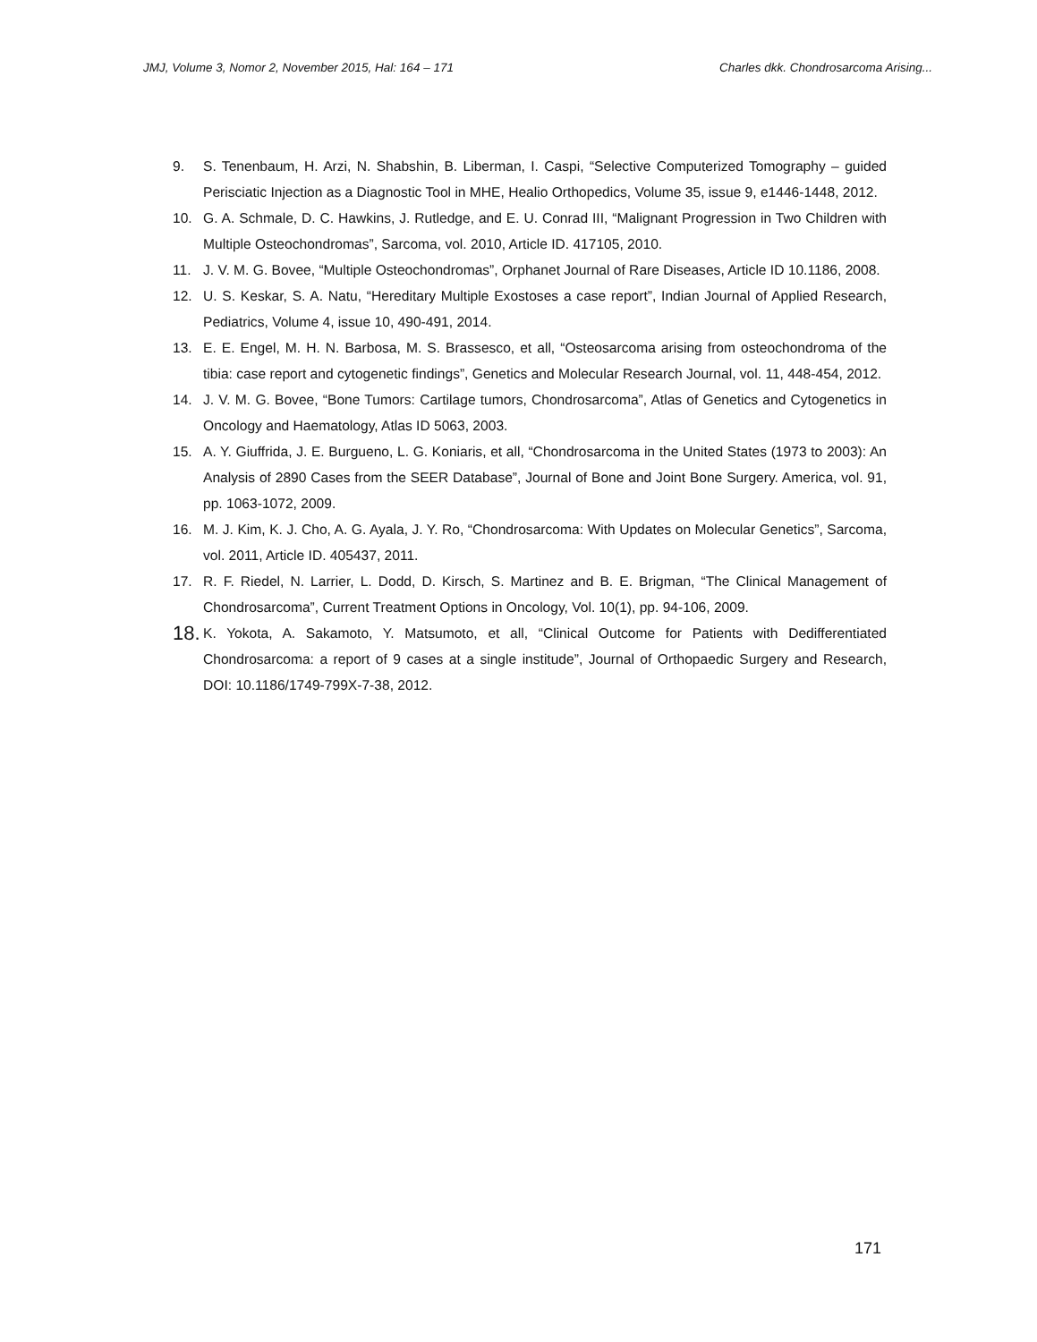JMJ, Volume 3, Nomor 2, November 2015, Hal: 164 – 171 Charles dkk. Chondrosarcoma Arising...
9. S. Tenenbaum, H. Arzi, N. Shabshin, B. Liberman, I. Caspi, “Selective Computerized Tomography – guided Perisciatic Injection as a Diagnostic Tool in MHE, Healio Orthopedics, Volume 35, issue 9, e1446-1448, 2012.
10. G. A. Schmale, D. C. Hawkins, J. Rutledge, and E. U. Conrad III, “Malignant Progression in Two Children with Multiple Osteochondromas”, Sarcoma, vol. 2010, Article ID. 417105, 2010.
11. J. V. M. G. Bovee, “Multiple Osteochondromas”, Orphanet Journal of Rare Diseases, Article ID 10.1186, 2008.
12. U. S. Keskar, S. A. Natu, “Hereditary Multiple Exostoses a case report”, Indian Journal of Applied Research, Pediatrics, Volume 4, issue 10, 490-491, 2014.
13. E. E. Engel, M. H. N. Barbosa, M. S. Brassesco, et all, “Osteosarcoma arising from osteochondroma of the tibia: case report and cytogenetic findings”, Genetics and Molecular Research Journal, vol. 11, 448-454, 2012.
14. J. V. M. G. Bovee, “Bone Tumors: Cartilage tumors, Chondrosarcoma”, Atlas of Genetics and Cytogenetics in Oncology and Haematology, Atlas ID 5063, 2003.
15. A. Y. Giuffrida, J. E. Burgueno, L. G. Koniaris, et all, “Chondrosarcoma in the United States (1973 to 2003): An Analysis of 2890 Cases from the SEER Database”, Journal of Bone and Joint Bone Surgery. America, vol. 91, pp. 1063-1072, 2009.
16. M. J. Kim, K. J. Cho, A. G. Ayala, J. Y. Ro, “Chondrosarcoma: With Updates on Molecular Genetics”, Sarcoma, vol. 2011, Article ID. 405437, 2011.
17. R. F. Riedel, N. Larrier, L. Dodd, D. Kirsch, S. Martinez and B. E. Brigman, “The Clinical Management of Chondrosarcoma”, Current Treatment Options in Oncology, Vol. 10(1), pp. 94-106, 2009.
18. K. Yokota, A. Sakamoto, Y. Matsumoto, et all, “Clinical Outcome for Patients with Dedifferentiated Chondrosarcoma: a report of 9 cases at a single institude”, Journal of Orthopaedic Surgery and Research, DOI: 10.1186/1749-799X-7-38, 2012.
171